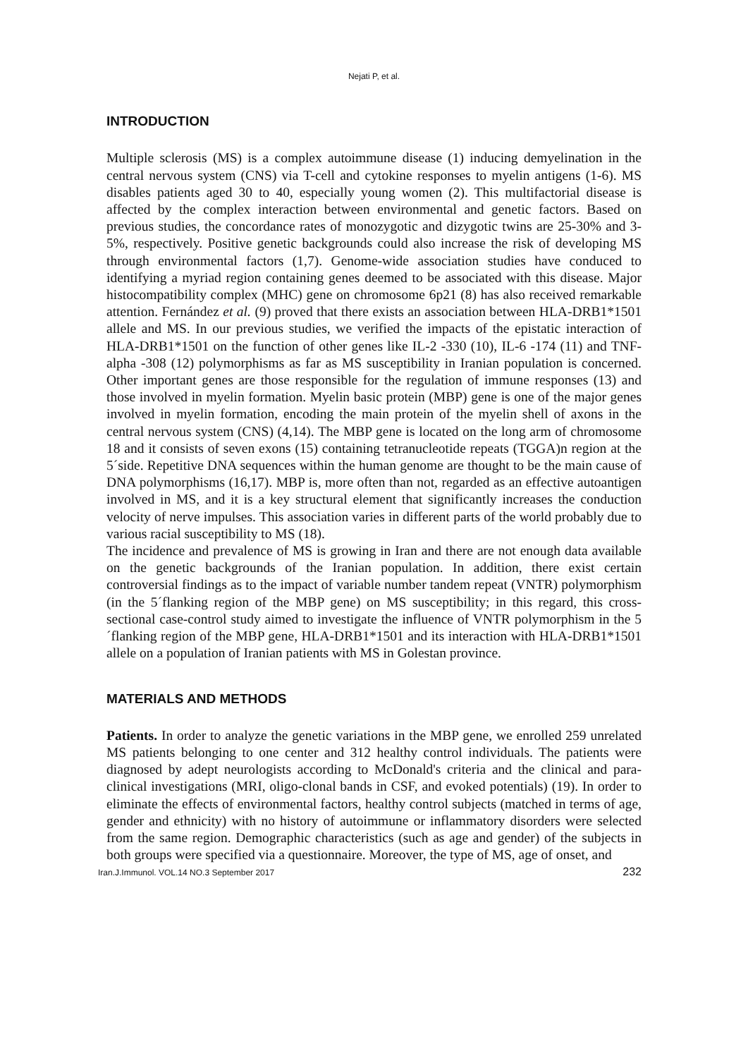Nejati P, et al.
INTRODUCTION
Multiple sclerosis (MS) is a complex autoimmune disease (1) inducing demyelination in the central nervous system (CNS) via T-cell and cytokine responses to myelin antigens (1-6). MS disables patients aged 30 to 40, especially young women (2). This multifactorial disease is affected by the complex interaction between environmental and genetic factors. Based on previous studies, the concordance rates of monozygotic and dizygotic twins are 25-30% and 3-5%, respectively. Positive genetic backgrounds could also increase the risk of developing MS through environmental factors (1,7). Genome-wide association studies have conduced to identifying a myriad region containing genes deemed to be associated with this disease. Major histocompatibility complex (MHC) gene on chromosome 6p21 (8) has also received remarkable attention. Fernández et al. (9) proved that there exists an association between HLA-DRB1*1501 allele and MS. In our previous studies, we verified the impacts of the epistatic interaction of HLA-DRB1*1501 on the function of other genes like IL-2 -330 (10), IL-6 -174 (11) and TNF-alpha -308 (12) polymorphisms as far as MS susceptibility in Iranian population is concerned. Other important genes are those responsible for the regulation of immune responses (13) and those involved in myelin formation. Myelin basic protein (MBP) gene is one of the major genes involved in myelin formation, encoding the main protein of the myelin shell of axons in the central nervous system (CNS) (4,14). The MBP gene is located on the long arm of chromosome 18 and it consists of seven exons (15) containing tetranucleotide repeats (TGGA)n region at the 5´side. Repetitive DNA sequences within the human genome are thought to be the main cause of DNA polymorphisms (16,17). MBP is, more often than not, regarded as an effective autoantigen involved in MS, and it is a key structural element that significantly increases the conduction velocity of nerve impulses. This association varies in different parts of the world probably due to various racial susceptibility to MS (18).
The incidence and prevalence of MS is growing in Iran and there are not enough data available on the genetic backgrounds of the Iranian population. In addition, there exist certain controversial findings as to the impact of variable number tandem repeat (VNTR) polymorphism (in the 5´flanking region of the MBP gene) on MS susceptibility; in this regard, this cross-sectional case-control study aimed to investigate the influence of VNTR polymorphism in the 5´flanking region of the MBP gene, HLA-DRB1*1501 and its interaction with HLA-DRB1*1501 allele on a population of Iranian patients with MS in Golestan province.
MATERIALS AND METHODS
Patients. In order to analyze the genetic variations in the MBP gene, we enrolled 259 unrelated MS patients belonging to one center and 312 healthy control individuals. The patients were diagnosed by adept neurologists according to McDonald's criteria and the clinical and para-clinical investigations (MRI, oligo-clonal bands in CSF, and evoked potentials) (19). In order to eliminate the effects of environmental factors, healthy control subjects (matched in terms of age, gender and ethnicity) with no history of autoimmune or inflammatory disorders were selected from the same region. Demographic characteristics (such as age and gender) of the subjects in both groups were specified via a questionnaire. Moreover, the type of MS, age of onset, and
Iran.J.Immunol. VOL.14 NO.3 September 2017 232